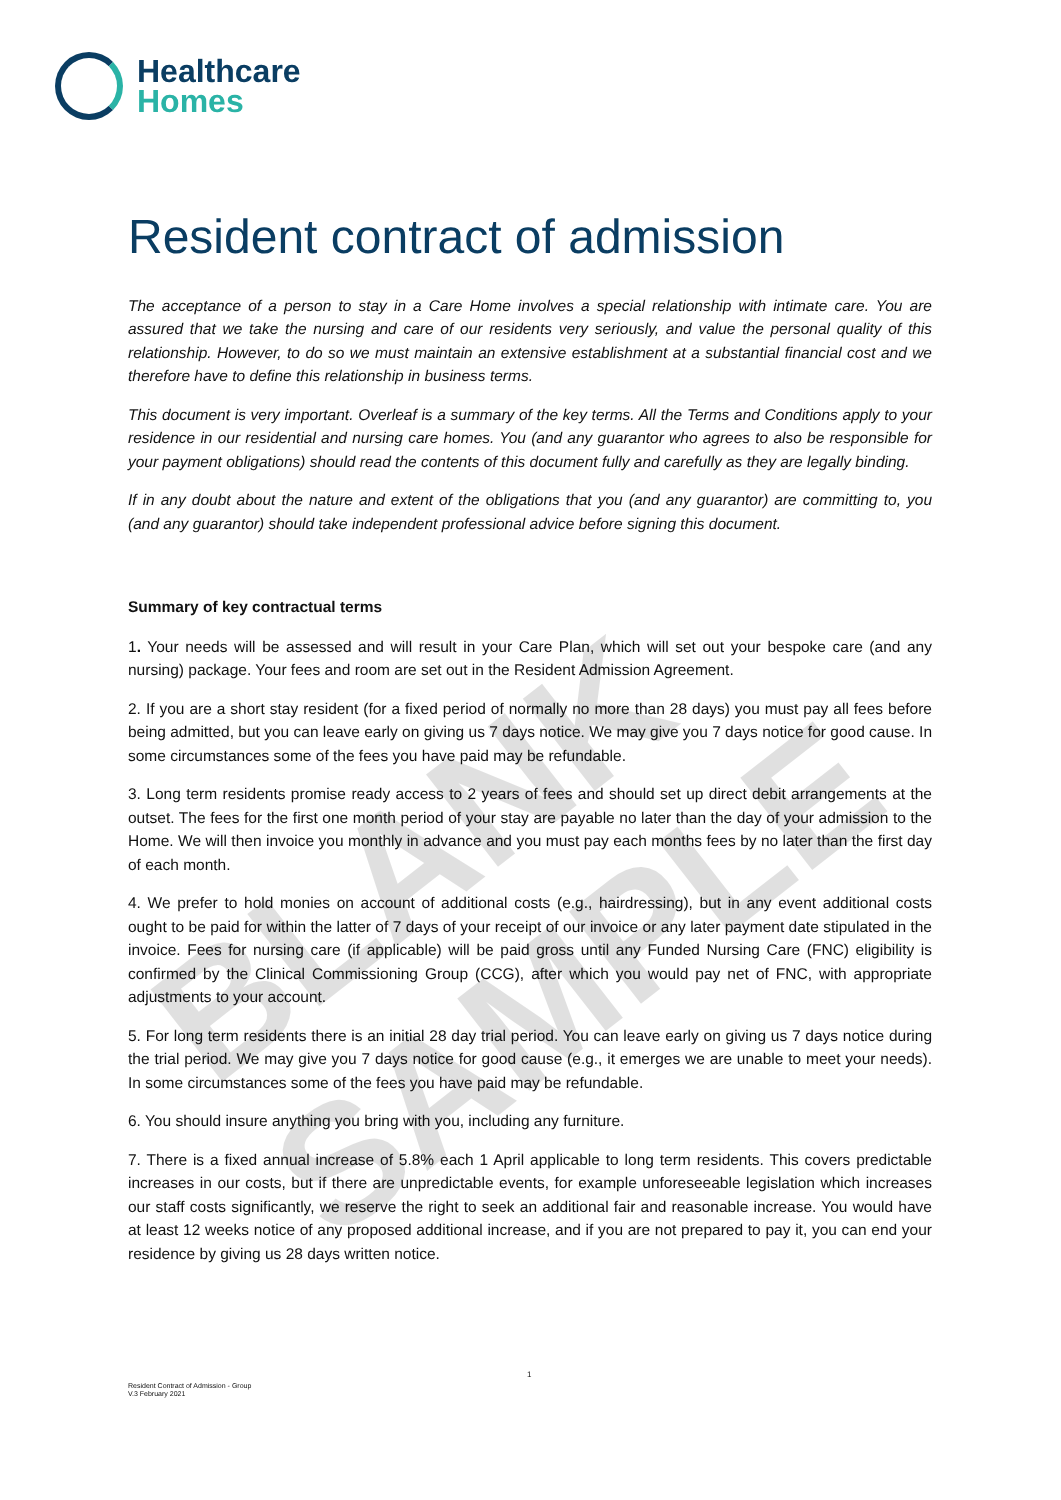Healthcare
Homes
Resident contract of admission
The acceptance of a person to stay in a Care Home involves a special relationship with intimate care. You are assured that we take the nursing and care of our residents very seriously, and value the personal quality of this relationship. However, to do so we must maintain an extensive establishment at a substantial financial cost and we therefore have to define this relationship in business terms.
This document is very important. Overleaf is a summary of the key terms. All the Terms and Conditions apply to your residence in our residential and nursing care homes. You (and any guarantor who agrees to also be responsible for your payment obligations) should read the contents of this document fully and carefully as they are legally binding.
If in any doubt about the nature and extent of the obligations that you (and any guarantor) are committing to, you (and any guarantor) should take independent professional advice before signing this document.
Summary of key contractual terms
1. Your needs will be assessed and will result in your Care Plan, which will set out your bespoke care (and any nursing) package. Your fees and room are set out in the Resident Admission Agreement.
2. If you are a short stay resident (for a fixed period of normally no more than 28 days) you must pay all fees before being admitted, but you can leave early on giving us 7 days notice. We may give you 7 days notice for good cause. In some circumstances some of the fees you have paid may be refundable.
3. Long term residents promise ready access to 2 years of fees and should set up direct debit arrangements at the outset. The fees for the first one month period of your stay are payable no later than the day of your admission to the Home. We will then invoice you monthly in advance and you must pay each months fees by no later than the first day of each month.
4. We prefer to hold monies on account of additional costs (e.g., hairdressing), but in any event additional costs ought to be paid for within the latter of 7 days of your receipt of our invoice or any later payment date stipulated in the invoice. Fees for nursing care (if applicable) will be paid gross until any Funded Nursing Care (FNC) eligibility is confirmed by the Clinical Commissioning Group (CCG), after which you would pay net of FNC, with appropriate adjustments to your account.
5. For long term residents there is an initial 28 day trial period. You can leave early on giving us 7 days notice during the trial period. We may give you 7 days notice for good cause (e.g., it emerges we are unable to meet your needs). In some circumstances some of the fees you have paid may be refundable.
6. You should insure anything you bring with you, including any furniture.
7. There is a fixed annual increase of 5.8% each 1 April applicable to long term residents. This covers predictable increases in our costs, but if there are unpredictable events, for example unforeseeable legislation which increases our staff costs significantly, we reserve the right to seek an additional fair and reasonable increase. You would have at least 12 weeks notice of any proposed additional increase, and if you are not prepared to pay it, you can end your residence by giving us 28 days written notice.
BLANK SAMPLE
1
Resident Contract of Admission - Group
V.3 February 2021